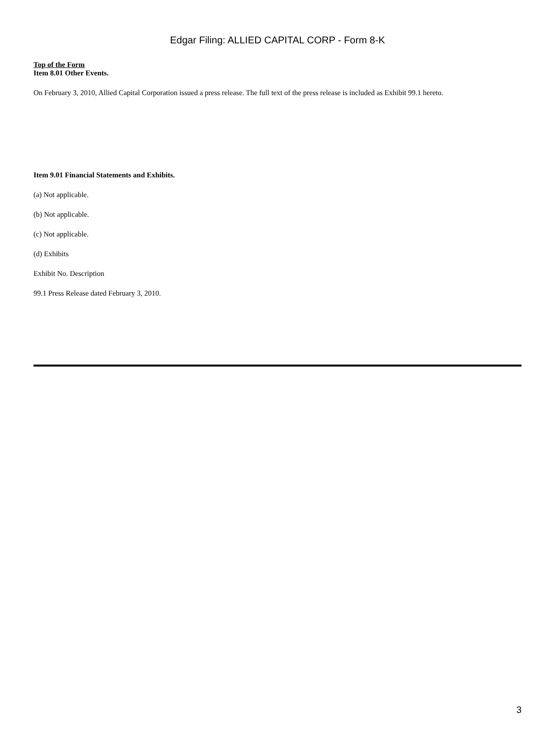Edgar Filing: ALLIED CAPITAL CORP - Form 8-K
Top of the Form
Item 8.01 Other Events.
On February 3, 2010, Allied Capital Corporation issued a press release. The full text of the press release is included as Exhibit 99.1 hereto.
Item 9.01 Financial Statements and Exhibits.
(a) Not applicable.
(b) Not applicable.
(c) Not applicable.
(d) Exhibits
Exhibit No. Description
99.1 Press Release dated February 3, 2010.
3